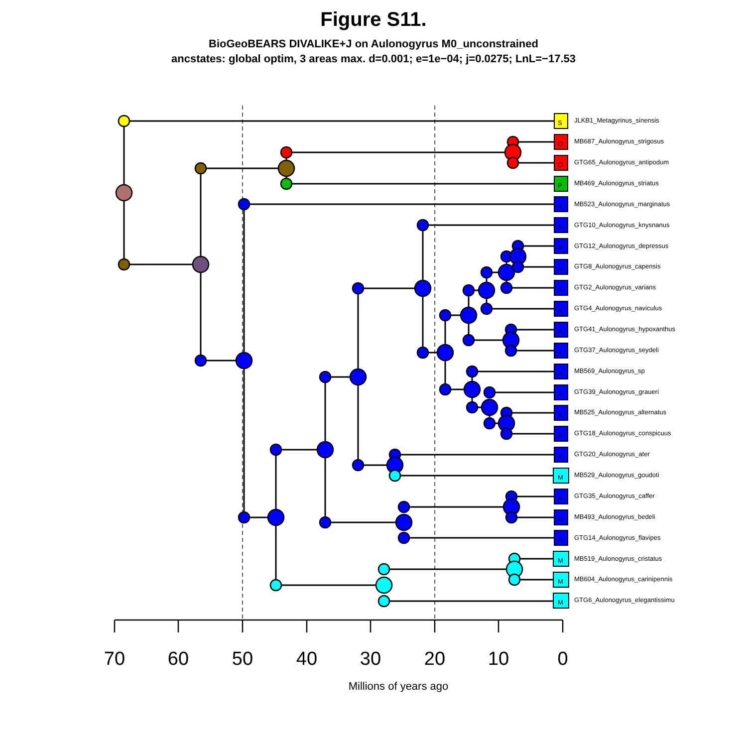Figure S11.
BioGeoBEARS DIVALIKE+J on Aulonogyrus M0_unconstrained
ancstates: global optim, 3 areas max. d=0.001; e=1e−04; j=0.0275; LnL=−17.53
S
JLKB1_Metagyrinus_sinensis
O
MB687_Aulonogyrus_strigosus
O
GTG65_Aulonogyrus_antipodum
P
MB469_Aulonogyrus_striatus
A
MB523_Aulonogyrus_marginatus
A
GTG10_Aulonogyrus_knysnanus
A
GTG12_Aulonogyrus_depressus
A
GTG8_Aulonogyrus_capensis
A
GTG2_Aulonogyrus_varians
A
GTG4_Aulonogyrus_naviculus
A
GTG41_Aulonogyrus_hypoxanthus
A
GTG37_Aulonogyrus_seydeli
A
MB569_Aulonogyrus_sp
A
GTG39_Aulonogyrus_graueri
A
MB525_Aulonogyrus_alternatus
A
GTG18_Aulonogyrus_conspicuus
A
GTG20_Aulonogyrus_ater
M
MB529_Aulonogyrus_goudoti
A
GTG35_Aulonogyrus_caffer
A
MB493_Aulonogyrus_bedeli
A
GTG14_Aulonogyrus_flavipes
M
MB519_Aulonogyrus_cristatus
M
MB604_Aulonogyrus_carinipennis
M
GTG6_Aulonogyrus_elegantissimu
70
60
50
40
30
20
10
0
Millions of years ago